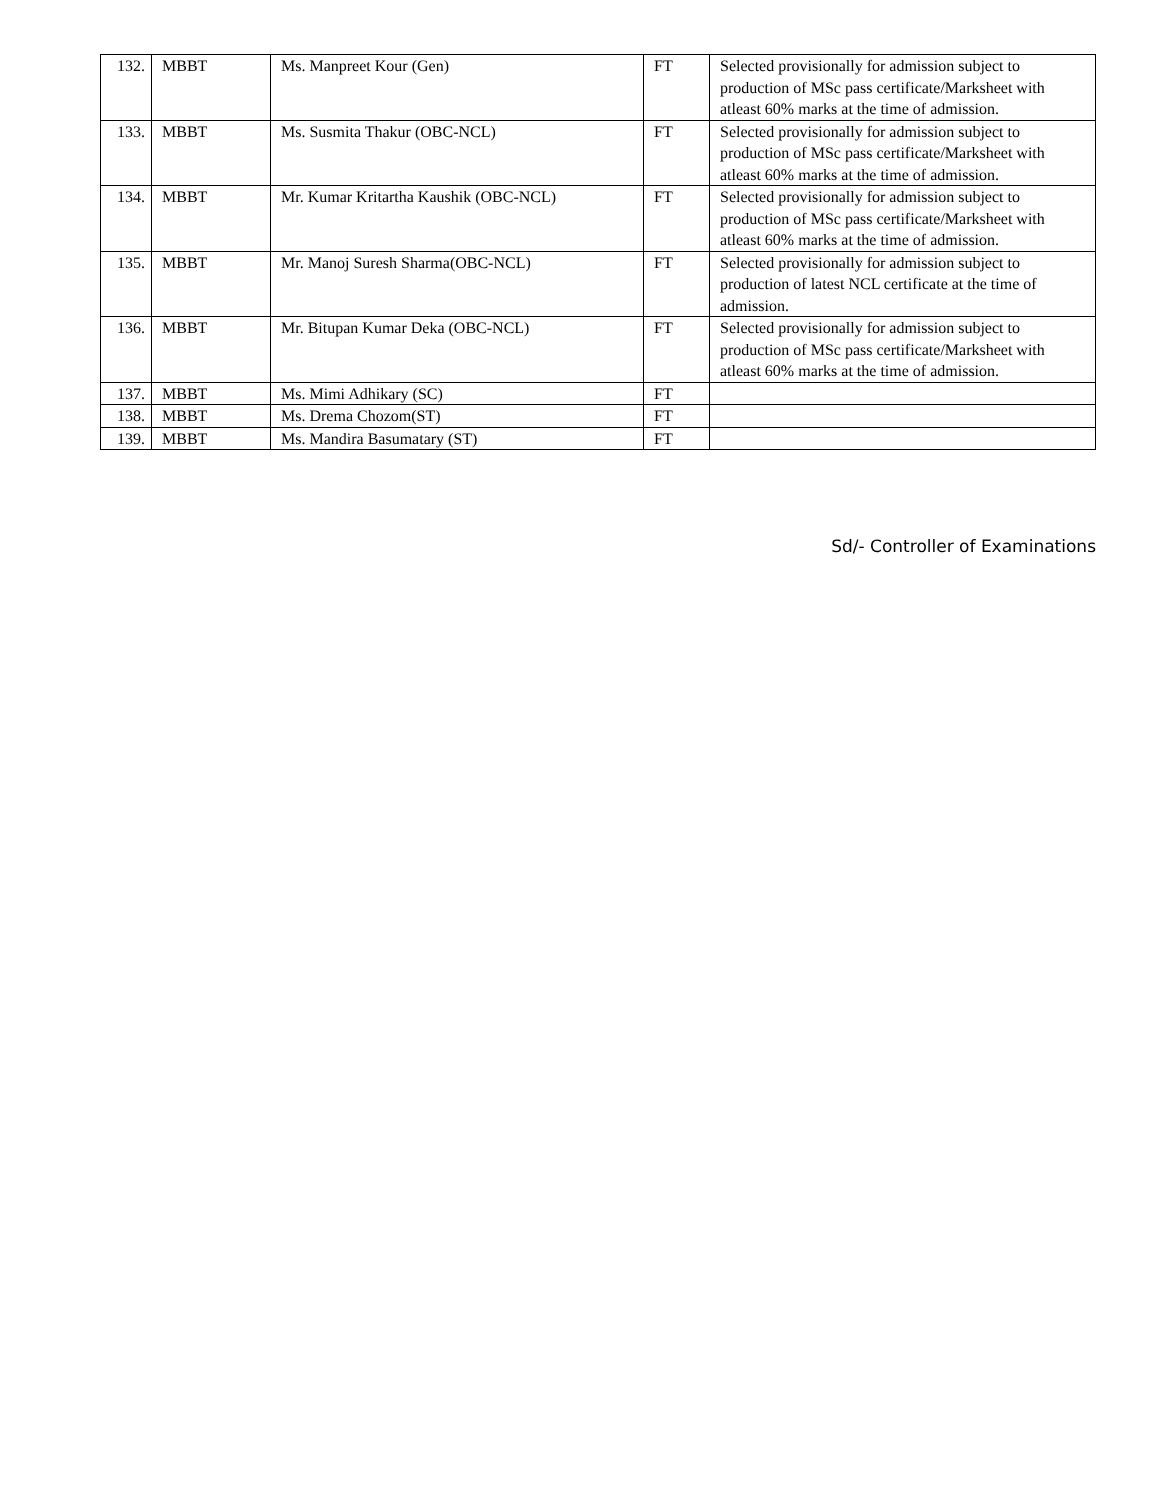| 132. | MBBT | Ms. Manpreet Kour (Gen) | FT | Selected provisionally for admission subject to production of MSc pass certificate/Marksheet with atleast 60% marks at the time of admission. |
| 133. | MBBT | Ms. Susmita Thakur (OBC-NCL) | FT | Selected provisionally for admission subject to production of MSc pass certificate/Marksheet with atleast 60% marks at the time of admission. |
| 134. | MBBT | Mr. Kumar Kritartha Kaushik (OBC-NCL) | FT | Selected provisionally for admission subject to production of MSc pass certificate/Marksheet with atleast 60% marks at the time of admission. |
| 135. | MBBT | Mr. Manoj Suresh Sharma(OBC-NCL) | FT | Selected provisionally for admission subject to production of latest NCL certificate at the time of admission. |
| 136. | MBBT | Mr. Bitupan Kumar Deka (OBC-NCL) | FT | Selected provisionally for admission subject to production of MSc pass certificate/Marksheet with atleast 60% marks at the time of admission. |
| 137. | MBBT | Ms. Mimi Adhikary (SC) | FT | |
| 138. | MBBT | Ms. Drema Chozom(ST) | FT | |
| 139. | MBBT | Ms. Mandira Basumatary (ST) | FT | |
Sd/- Controller of Examinations